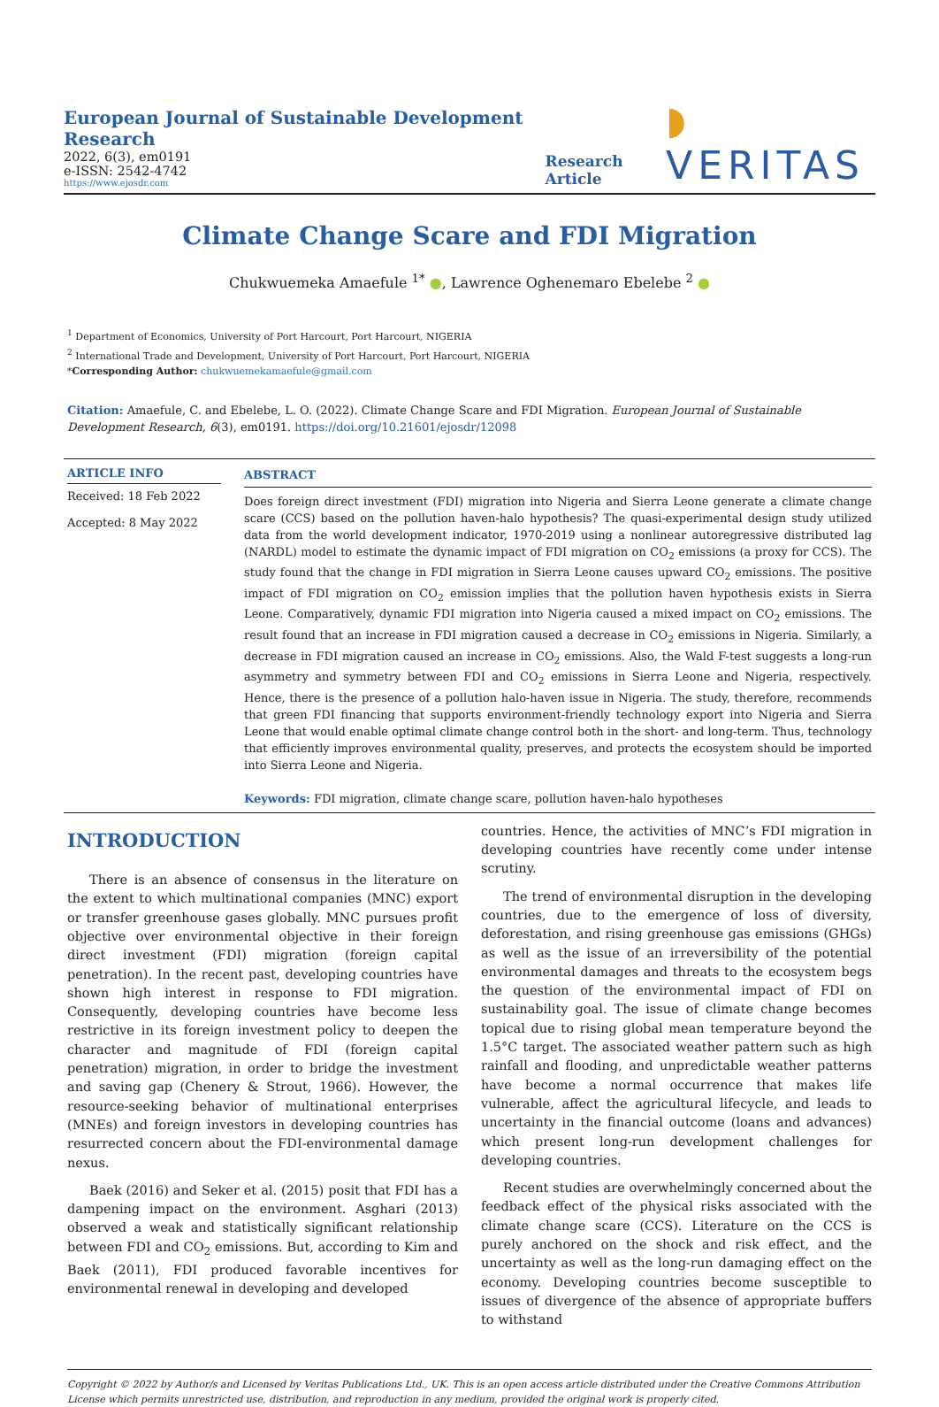European Journal of Sustainable Development Research
2022, 6(3), em0191
e-ISSN: 2542-4742
https://www.ejosdr.com
Research Article
◗ VERITAS
Climate Change Scare and FDI Migration
Chukwuemeka Amaefule <sup>1*</sup> ●, Lawrence Oghenemaro Ebelebe <sup>2</sup> ●
<sup>1</sup> Department of Economics, University of Port Harcourt, Port Harcourt, NIGERIA
<sup>2</sup> International Trade and Development, University of Port Harcourt, Port Harcourt, NIGERIA
*Corresponding Author: chukwuemekamaefule@gmail.com
Citation: Amaefule, C. and Ebelebe, L. O. (2022). Climate Change Scare and FDI Migration. European Journal of Sustainable Development Research, 6(3), em0191. https://doi.org/10.21601/ejosdr/12098
ARTICLE INFO
Received: 18 Feb 2022
Accepted: 8 May 2022
ABSTRACT
Does foreign direct investment (FDI) migration into Nigeria and Sierra Leone generate a climate change scare (CCS) based on the pollution haven-halo hypothesis? The quasi-experimental design study utilized data from the world development indicator, 1970-2019 using a nonlinear autoregressive distributed lag (NARDL) model to estimate the dynamic impact of FDI migration on CO<sub>2</sub> emissions (a proxy for CCS). The study found that the change in FDI migration in Sierra Leone causes upward CO<sub>2</sub> emissions. The positive impact of FDI migration on CO<sub>2</sub> emission implies that the pollution haven hypothesis exists in Sierra Leone. Comparatively, dynamic FDI migration into Nigeria caused a mixed impact on CO<sub>2</sub> emissions. The result found that an increase in FDI migration caused a decrease in CO<sub>2</sub> emissions in Nigeria. Similarly, a decrease in FDI migration caused an increase in CO<sub>2</sub> emissions. Also, the Wald F-test suggests a long-run asymmetry and symmetry between FDI and CO<sub>2</sub> emissions in Sierra Leone and Nigeria, respectively. Hence, there is the presence of a pollution halo-haven issue in Nigeria. The study, therefore, recommends that green FDI financing that supports environment-friendly technology export into Nigeria and Sierra Leone that would enable optimal climate change control both in the short- and long-term. Thus, technology that efficiently improves environmental quality, preserves, and protects the ecosystem should be imported into Sierra Leone and Nigeria.
Keywords: FDI migration, climate change scare, pollution haven-halo hypotheses
INTRODUCTION
There is an absence of consensus in the literature on the extent to which multinational companies (MNC) export or transfer greenhouse gases globally. MNC pursues profit objective over environmental objective in their foreign direct investment (FDI) migration (foreign capital penetration). In the recent past, developing countries have shown high interest in response to FDI migration. Consequently, developing countries have become less restrictive in its foreign investment policy to deepen the character and magnitude of FDI (foreign capital penetration) migration, in order to bridge the investment and saving gap (Chenery & Strout, 1966). However, the resource-seeking behavior of multinational enterprises (MNEs) and foreign investors in developing countries has resurrected concern about the FDI-environmental damage nexus.
Baek (2016) and Seker et al. (2015) posit that FDI has a dampening impact on the environment. Asghari (2013) observed a weak and statistically significant relationship between FDI and CO<sub>2</sub> emissions. But, according to Kim and Baek (2011), FDI produced favorable incentives for environmental renewal in developing and developed
countries. Hence, the activities of MNC’s FDI migration in developing countries have recently come under intense scrutiny.
The trend of environmental disruption in the developing countries, due to the emergence of loss of diversity, deforestation, and rising greenhouse gas emissions (GHGs) as well as the issue of an irreversibility of the potential environmental damages and threats to the ecosystem begs the question of the environmental impact of FDI on sustainability goal. The issue of climate change becomes topical due to rising global mean temperature beyond the 1.5°C target. The associated weather pattern such as high rainfall and flooding, and unpredictable weather patterns have become a normal occurrence that makes life vulnerable, affect the agricultural lifecycle, and leads to uncertainty in the financial outcome (loans and advances) which present long-run development challenges for developing countries.
Recent studies are overwhelmingly concerned about the feedback effect of the physical risks associated with the climate change scare (CCS). Literature on the CCS is purely anchored on the shock and risk effect, and the uncertainty as well as the long-run damaging effect on the economy. Developing countries become susceptible to issues of divergence of the absence of appropriate buffers to withstand
Copyright © 2022 by Author/s and Licensed by Veritas Publications Ltd., UK. This is an open access article distributed under the Creative Commons Attribution License which permits unrestricted use, distribution, and reproduction in any medium, provided the original work is properly cited.